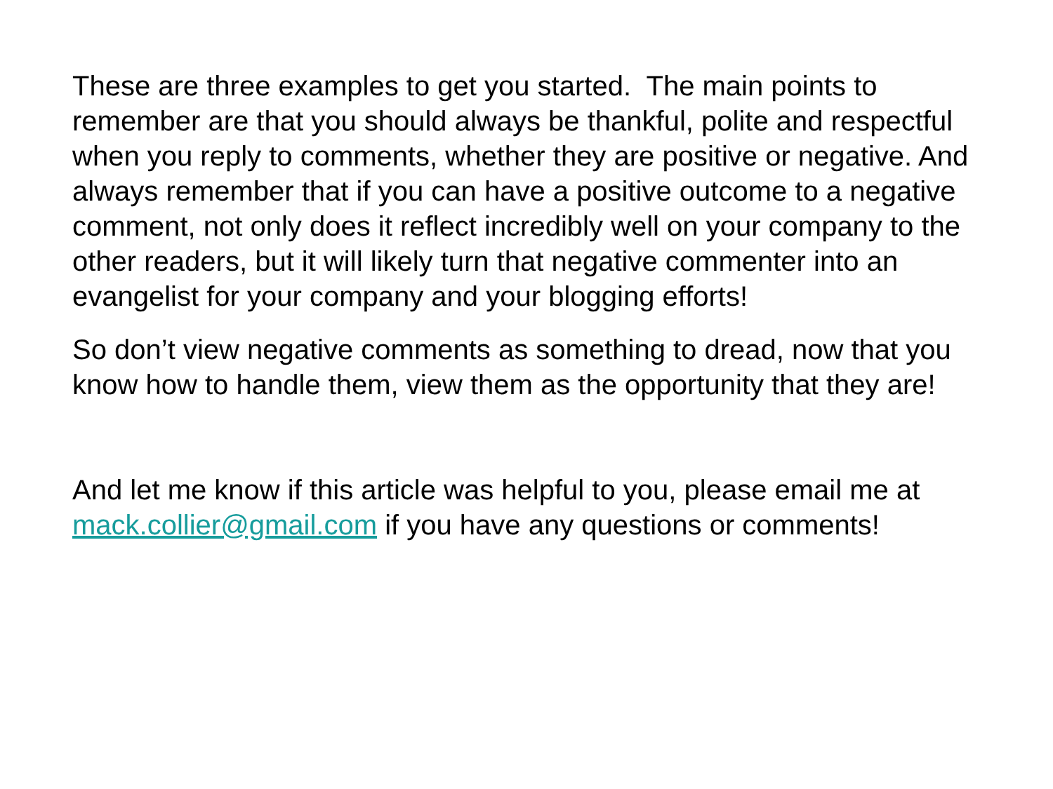These are three examples to get you started. The main points to remember are that you should always be thankful, polite and respectful when you reply to comments, whether they are positive or negative. And always remember that if you can have a positive outcome to a negative comment, not only does it reflect incredibly well on your company to the other readers, but it will likely turn that negative commenter into an evangelist for your company and your blogging efforts!
So don’t view negative comments as something to dread, now that you know how to handle them, view them as the opportunity that they are!
And let me know if this article was helpful to you, please email me at mack.collier@gmail.com if you have any questions or comments!